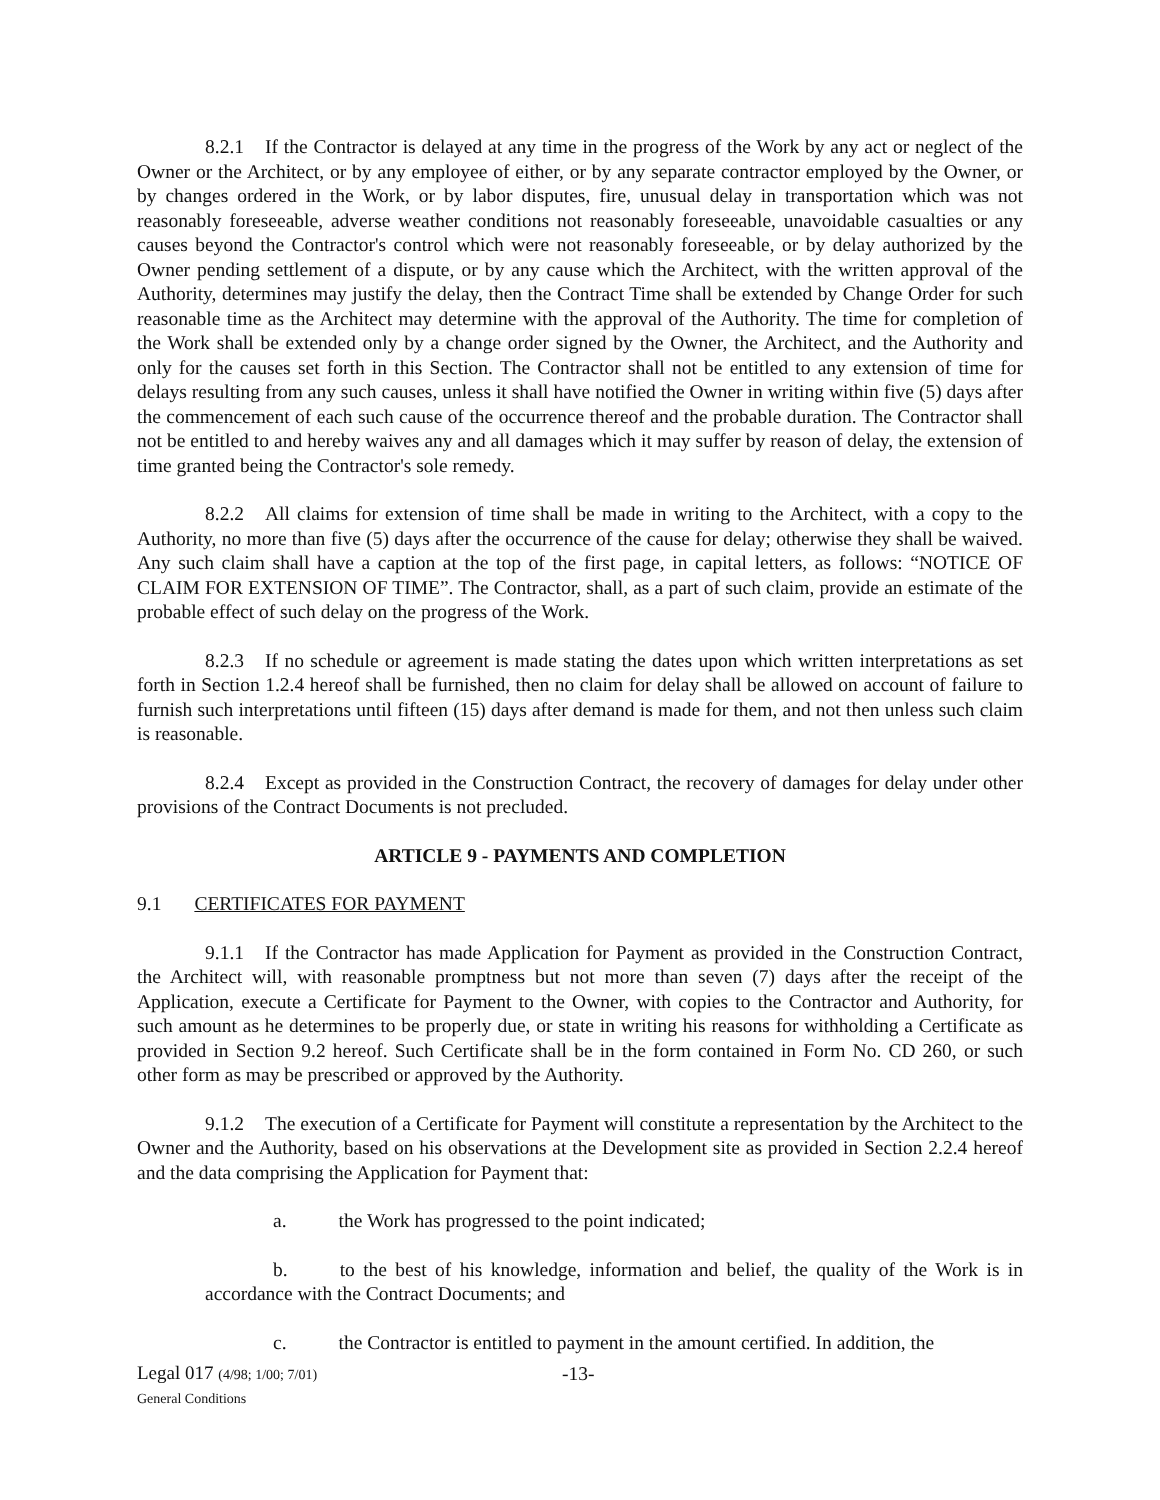8.2.1 If the Contractor is delayed at any time in the progress of the Work by any act or neglect of the Owner or the Architect, or by any employee of either, or by any separate contractor employed by the Owner, or by changes ordered in the Work, or by labor disputes, fire, unusual delay in transportation which was not reasonably foreseeable, adverse weather conditions not reasonably foreseeable, unavoidable casualties or any causes beyond the Contractor's control which were not reasonably foreseeable, or by delay authorized by the Owner pending settlement of a dispute, or by any cause which the Architect, with the written approval of the Authority, determines may justify the delay, then the Contract Time shall be extended by Change Order for such reasonable time as the Architect may determine with the approval of the Authority. The time for completion of the Work shall be extended only by a change order signed by the Owner, the Architect, and the Authority and only for the causes set forth in this Section. The Contractor shall not be entitled to any extension of time for delays resulting from any such causes, unless it shall have notified the Owner in writing within five (5) days after the commencement of each such cause of the occurrence thereof and the probable duration. The Contractor shall not be entitled to and hereby waives any and all damages which it may suffer by reason of delay, the extension of time granted being the Contractor's sole remedy.
8.2.2 All claims for extension of time shall be made in writing to the Architect, with a copy to the Authority, no more than five (5) days after the occurrence of the cause for delay; otherwise they shall be waived. Any such claim shall have a caption at the top of the first page, in capital letters, as follows: “NOTICE OF CLAIM FOR EXTENSION OF TIME”. The Contractor, shall, as a part of such claim, provide an estimate of the probable effect of such delay on the progress of the Work.
8.2.3 If no schedule or agreement is made stating the dates upon which written interpretations as set forth in Section 1.2.4 hereof shall be furnished, then no claim for delay shall be allowed on account of failure to furnish such interpretations until fifteen (15) days after demand is made for them, and not then unless such claim is reasonable.
8.2.4 Except as provided in the Construction Contract, the recovery of damages for delay under other provisions of the Contract Documents is not precluded.
ARTICLE 9 - PAYMENTS AND COMPLETION
9.1 CERTIFICATES FOR PAYMENT
9.1.1 If the Contractor has made Application for Payment as provided in the Construction Contract, the Architect will, with reasonable promptness but not more than seven (7) days after the receipt of the Application, execute a Certificate for Payment to the Owner, with copies to the Contractor and Authority, for such amount as he determines to be properly due, or state in writing his reasons for withholding a Certificate as provided in Section 9.2 hereof. Such Certificate shall be in the form contained in Form No. CD 260, or such other form as may be prescribed or approved by the Authority.
9.1.2 The execution of a Certificate for Payment will constitute a representation by the Architect to the Owner and the Authority, based on his observations at the Development site as provided in Section 2.2.4 hereof and the data comprising the Application for Payment that:
a. the Work has progressed to the point indicated;
b. to the best of his knowledge, information and belief, the quality of the Work is in accordance with the Contract Documents; and
c. the Contractor is entitled to payment in the amount certified. In addition, the
Legal 017 (4/98; 1/00; 7/01)
General Conditions
-13-